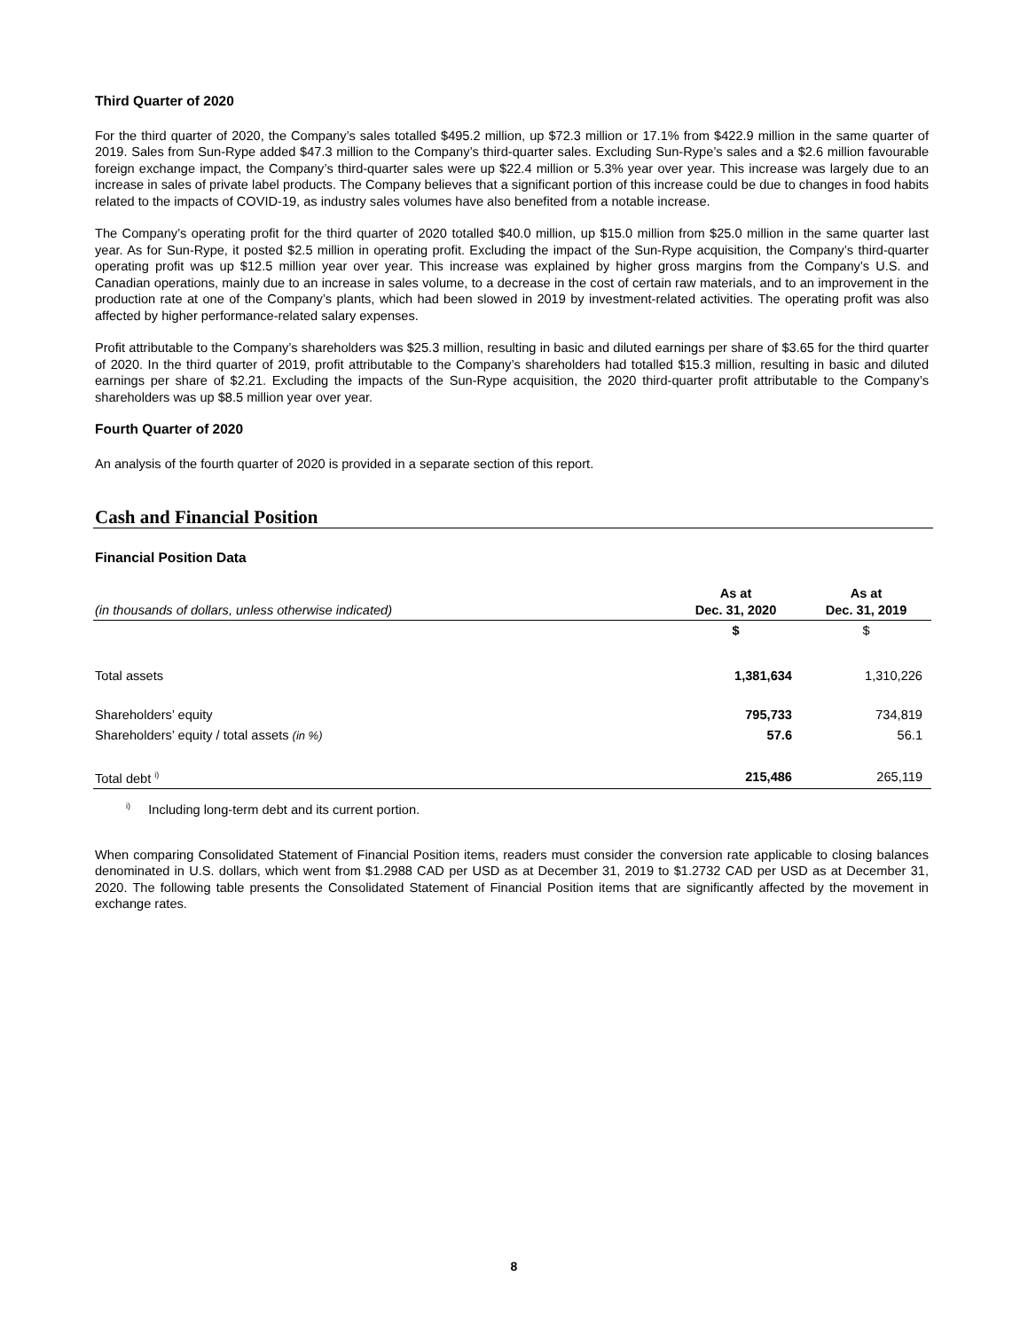Third Quarter of 2020
For the third quarter of 2020, the Company’s sales totalled $495.2 million, up $72.3 million or 17.1% from $422.9 million in the same quarter of 2019. Sales from Sun-Rype added $47.3 million to the Company’s third-quarter sales. Excluding Sun-Rype’s sales and a $2.6 million favourable foreign exchange impact, the Company’s third-quarter sales were up $22.4 million or 5.3% year over year. This increase was largely due to an increase in sales of private label products. The Company believes that a significant portion of this increase could be due to changes in food habits related to the impacts of COVID-19, as industry sales volumes have also benefited from a notable increase.
The Company’s operating profit for the third quarter of 2020 totalled $40.0 million, up $15.0 million from $25.0 million in the same quarter last year. As for Sun-Rype, it posted $2.5 million in operating profit. Excluding the impact of the Sun-Rype acquisition, the Company’s third-quarter operating profit was up $12.5 million year over year. This increase was explained by higher gross margins from the Company’s U.S. and Canadian operations, mainly due to an increase in sales volume, to a decrease in the cost of certain raw materials, and to an improvement in the production rate at one of the Company’s plants, which had been slowed in 2019 by investment-related activities. The operating profit was also affected by higher performance-related salary expenses.
Profit attributable to the Company’s shareholders was $25.3 million, resulting in basic and diluted earnings per share of $3.65 for the third quarter of 2020. In the third quarter of 2019, profit attributable to the Company’s shareholders had totalled $15.3 million, resulting in basic and diluted earnings per share of $2.21. Excluding the impacts of the Sun-Rype acquisition, the 2020 third-quarter profit attributable to the Company’s shareholders was up $8.5 million year over year.
Fourth Quarter of 2020
An analysis of the fourth quarter of 2020 is provided in a separate section of this report.
Cash and Financial Position
Financial Position Data
| (in thousands of dollars, unless otherwise indicated) | As at Dec. 31, 2020 | As at Dec. 31, 2019 |
| --- | --- | --- |
| | $ | $ |
| Total assets | 1,381,634 | 1,310,226 |
| Shareholders’ equity | 795,733 | 734,819 |
| Shareholders’ equity / total assets (in %) | 57.6 | 56.1 |
| Total debt <sup>i)</sup> | 215,486 | 265,119 |
<sup>i)</sup> Including long-term debt and its current portion.
When comparing Consolidated Statement of Financial Position items, readers must consider the conversion rate applicable to closing balances denominated in U.S. dollars, which went from $1.2988 CAD per USD as at December 31, 2019 to $1.2732 CAD per USD as at December 31, 2020. The following table presents the Consolidated Statement of Financial Position items that are significantly affected by the movement in exchange rates.
8